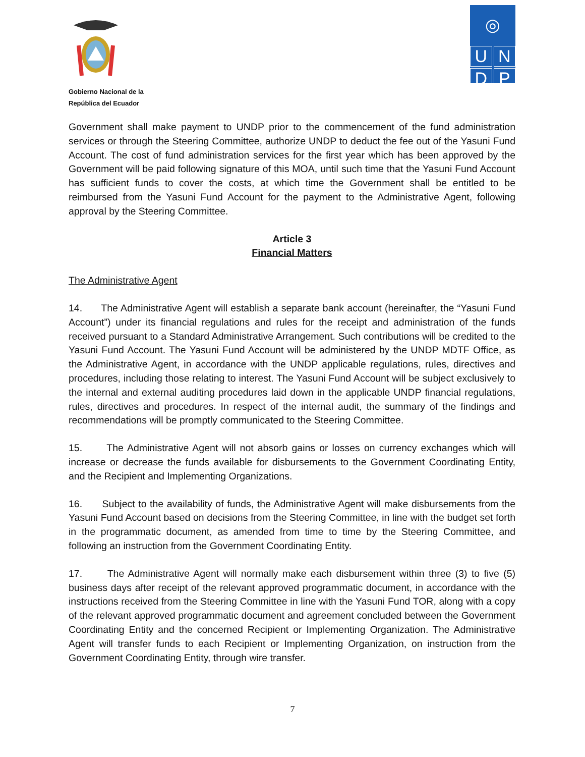Gobierno Nacional de la
República del Ecuador
◎
U
N
D
P
Government shall make payment to UNDP prior to the commencement of the fund administration services or through the Steering Committee, authorize UNDP to deduct the fee out of the Yasuni Fund Account. The cost of fund administration services for the first year which has been approved by the Government will be paid following signature of this MOA, until such time that the Yasuni Fund Account has sufficient funds to cover the costs, at which time the Government shall be entitled to be reimbursed from the Yasuni Fund Account for the payment to the Administrative Agent, following approval by the Steering Committee.
Article 3
Financial Matters
The Administrative Agent
14. The Administrative Agent will establish a separate bank account (hereinafter, the “Yasuni Fund Account”) under its financial regulations and rules for the receipt and administration of the funds received pursuant to a Standard Administrative Arrangement. Such contributions will be credited to the Yasuni Fund Account. The Yasuni Fund Account will be administered by the UNDP MDTF Office, as the Administrative Agent, in accordance with the UNDP applicable regulations, rules, directives and procedures, including those relating to interest. The Yasuni Fund Account will be subject exclusively to the internal and external auditing procedures laid down in the applicable UNDP financial regulations, rules, directives and procedures. In respect of the internal audit, the summary of the findings and recommendations will be promptly communicated to the Steering Committee.
15. The Administrative Agent will not absorb gains or losses on currency exchanges which will increase or decrease the funds available for disbursements to the Government Coordinating Entity, and the Recipient and Implementing Organizations.
16. Subject to the availability of funds, the Administrative Agent will make disbursements from the Yasuni Fund Account based on decisions from the Steering Committee, in line with the budget set forth in the programmatic document, as amended from time to time by the Steering Committee, and following an instruction from the Government Coordinating Entity.
17. The Administrative Agent will normally make each disbursement within three (3) to five (5) business days after receipt of the relevant approved programmatic document, in accordance with the instructions received from the Steering Committee in line with the Yasuni Fund TOR, along with a copy of the relevant approved programmatic document and agreement concluded between the Government Coordinating Entity and the concerned Recipient or Implementing Organization. The Administrative Agent will transfer funds to each Recipient or Implementing Organization, on instruction from the Government Coordinating Entity, through wire transfer.
7